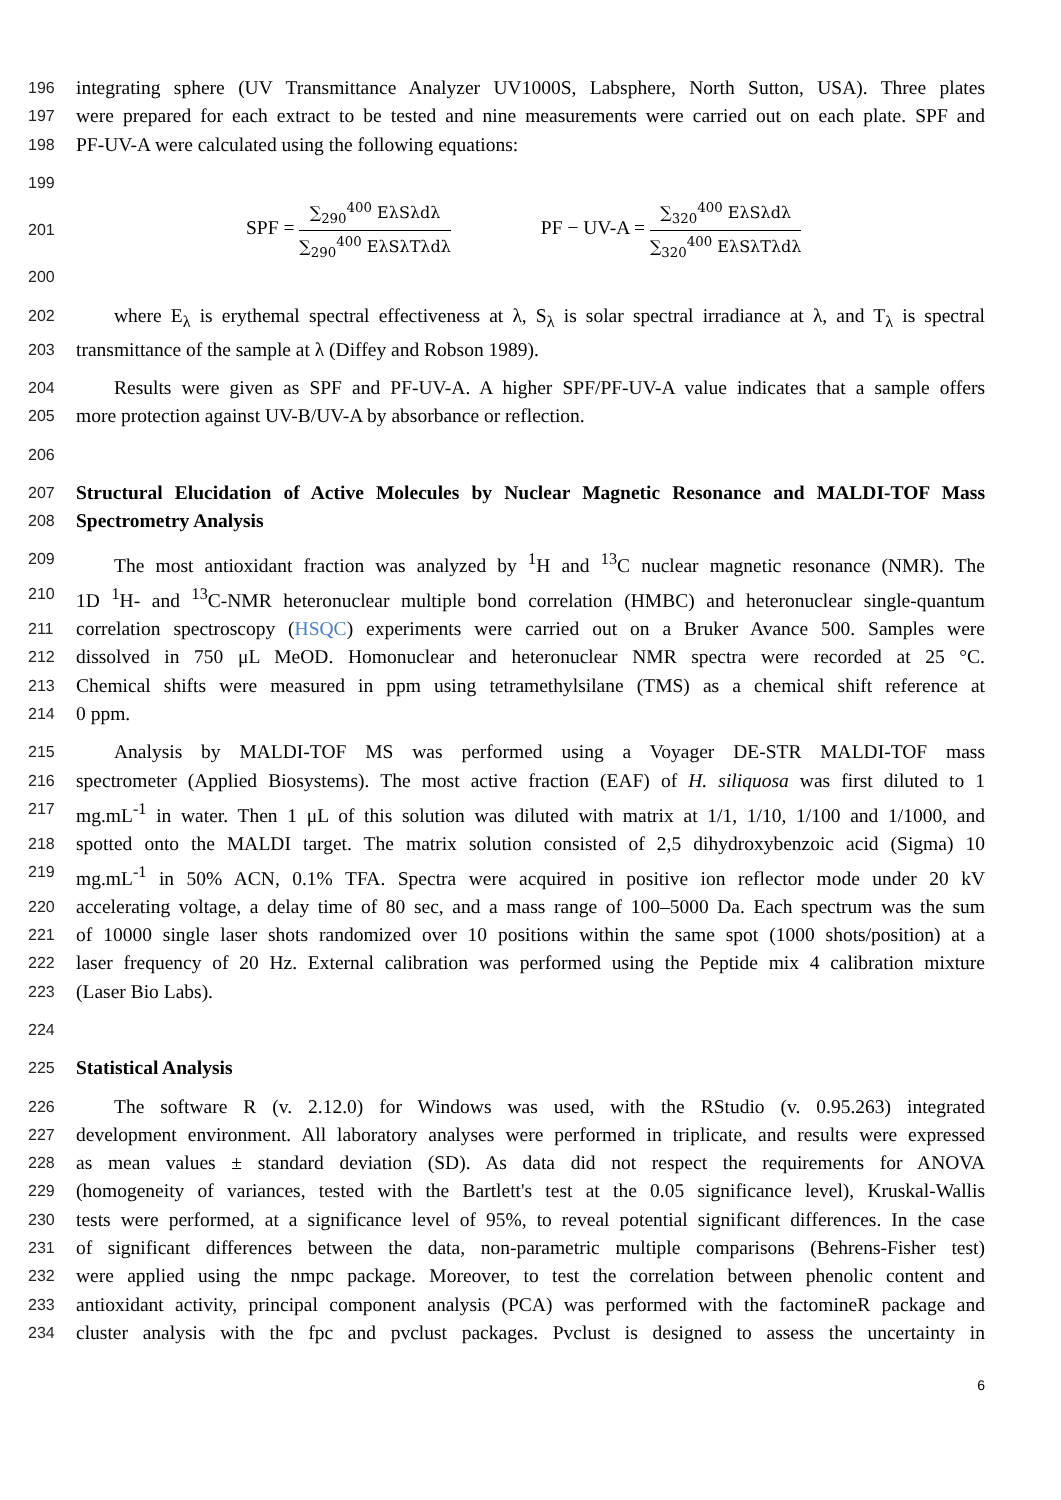196
integrating sphere (UV Transmittance Analyzer UV1000S, Labsphere, North Sutton, USA). Three plates
197
were prepared for each extract to be tested and nine measurements were carried out on each plate. SPF and
198
PF-UV-A were calculated using the following equations:
199
201
SPF = ∑<sub>290</sub><sup>400</sup> EλSλdλ ∑<sub>290</sub><sup>400</sup> EλSλTλdλ
PF − UV-A = ∑<sub>320</sub><sup>400</sup> EλSλdλ ∑<sub>320</sub><sup>400</sup> EλSλTλdλ
200
202
where E<sub>λ</sub> is erythemal spectral effectiveness at λ, S<sub>λ</sub> is solar spectral irradiance at λ, and T<sub>λ</sub> is spectral
203
transmittance of the sample at λ (Diffey and Robson 1989).
204
Results were given as SPF and PF-UV-A. A higher SPF/PF-UV-A value indicates that a sample offers
205
more protection against UV-B/UV-A by absorbance or reflection.
206
207
Structural Elucidation of Active Molecules by Nuclear Magnetic Resonance and MALDI-TOF Mass
208
Spectrometry Analysis
209
The most antioxidant fraction was analyzed by <sup>1</sup>H and <sup>13</sup>C nuclear magnetic resonance (NMR). The
210
1D <sup>1</sup>H- and <sup>13</sup>C-NMR heteronuclear multiple bond correlation (HMBC) and heteronuclear single-quantum
211
correlation spectroscopy (HSQC) experiments were carried out on a Bruker Avance 500. Samples were
212
dissolved in 750 μL MeOD. Homonuclear and heteronuclear NMR spectra were recorded at 25 °C.
213
Chemical shifts were measured in ppm using tetramethylsilane (TMS) as a chemical shift reference at
214
0 ppm.
215
Analysis by MALDI-TOF MS was performed using a Voyager DE-STR MALDI-TOF mass
216
spectrometer (Applied Biosystems). The most active fraction (EAF) of H. siliquosa was first diluted to 1
217
mg.mL<sup>-1</sup> in water. Then 1 μL of this solution was diluted with matrix at 1/1, 1/10, 1/100 and 1/1000, and
218
spotted onto the MALDI target. The matrix solution consisted of 2,5 dihydroxybenzoic acid (Sigma) 10
219
mg.mL<sup>-1</sup> in 50% ACN, 0.1% TFA. Spectra were acquired in positive ion reflector mode under 20 kV
220
accelerating voltage, a delay time of 80 sec, and a mass range of 100–5000 Da. Each spectrum was the sum
221
of 10000 single laser shots randomized over 10 positions within the same spot (1000 shots/position) at a
222
laser frequency of 20 Hz. External calibration was performed using the Peptide mix 4 calibration mixture
223
(Laser Bio Labs).
224
225
Statistical Analysis
226
The software R (v. 2.12.0) for Windows was used, with the RStudio (v. 0.95.263) integrated
227
development environment. All laboratory analyses were performed in triplicate, and results were expressed
228
as mean values ± standard deviation (SD). As data did not respect the requirements for ANOVA
229
(homogeneity of variances, tested with the Bartlett's test at the 0.05 significance level), Kruskal-Wallis
230
tests were performed, at a significance level of 95%, to reveal potential significant differences. In the case
231
of significant differences between the data, non-parametric multiple comparisons (Behrens-Fisher test)
232
were applied using the nmpc package. Moreover, to test the correlation between phenolic content and
233
antioxidant activity, principal component analysis (PCA) was performed with the factomineR package and
234
cluster analysis with the fpc and pvclust packages. Pvclust is designed to assess the uncertainty in
6